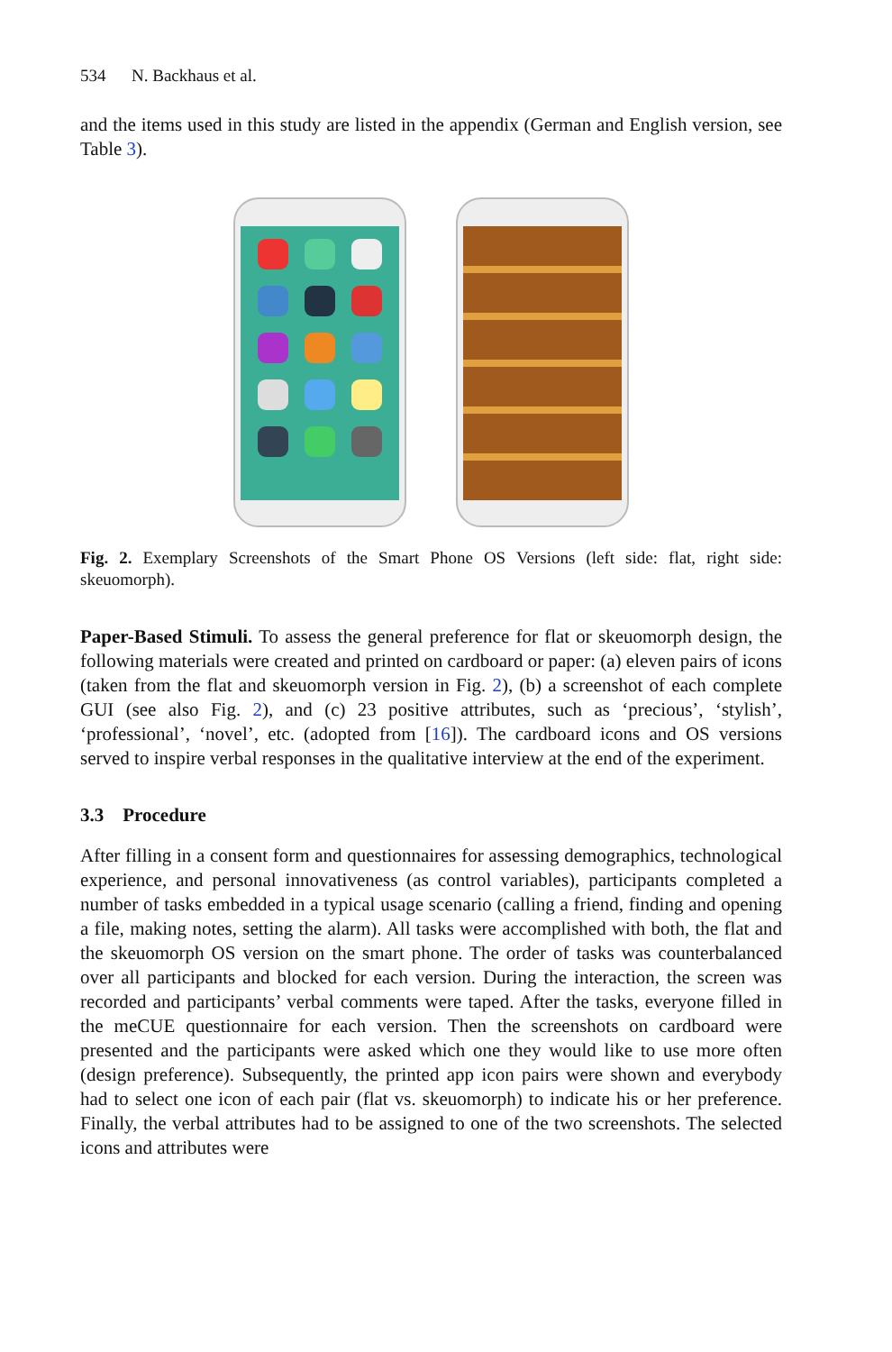534 N. Backhaus et al.
and the items used in this study are listed in the appendix (German and English version, see Table 3).
Fig. 2. Exemplary Screenshots of the Smart Phone OS Versions (left side: flat, right side: skeuomorph).
Paper-Based Stimuli. To assess the general preference for flat or skeuomorph design, the following materials were created and printed on cardboard or paper: (a) eleven pairs of icons (taken from the flat and skeuomorph version in Fig. 2), (b) a screenshot of each complete GUI (see also Fig. 2), and (c) 23 positive attributes, such as ‘precious’, ‘stylish’, ‘professional’, ‘novel’, etc. (adopted from [16]). The cardboard icons and OS versions served to inspire verbal responses in the qualitative interview at the end of the experiment.
3.3 Procedure
After filling in a consent form and questionnaires for assessing demographics, technological experience, and personal innovativeness (as control variables), participants completed a number of tasks embedded in a typical usage scenario (calling a friend, finding and opening a file, making notes, setting the alarm). All tasks were accomplished with both, the flat and the skeuomorph OS version on the smart phone. The order of tasks was counterbalanced over all participants and blocked for each version. During the interaction, the screen was recorded and participants’ verbal comments were taped. After the tasks, everyone filled in the meCUE questionnaire for each version. Then the screenshots on cardboard were presented and the participants were asked which one they would like to use more often (design preference). Subsequently, the printed app icon pairs were shown and everybody had to select one icon of each pair (flat vs. skeuomorph) to indicate his or her preference. Finally, the verbal attributes had to be assigned to one of the two screenshots. The selected icons and attributes were